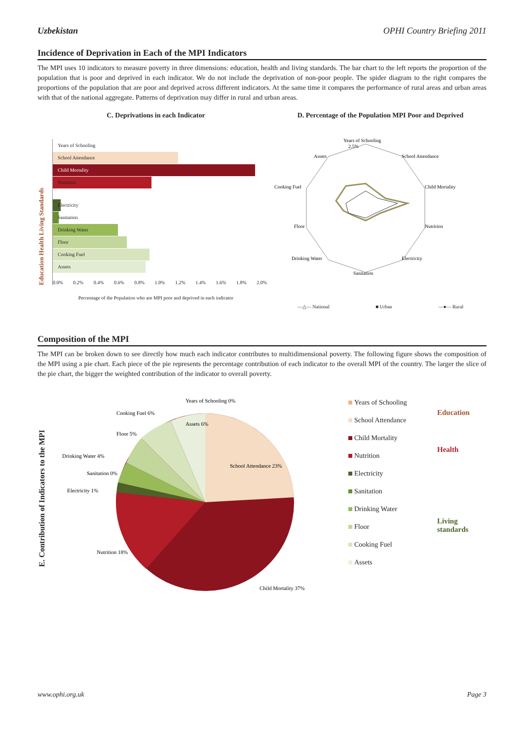Uzbekistan OPHI Country Briefing 2011
Incidence of Deprivation in Each of the MPI Indicators
The MPI uses 10 indicators to measure poverty in three dimensions: education, health and living standards. The bar chart to the left reports the proportion of the population that is poor and deprived in each indicator. We do not include the deprivation of non-poor people. The spider diagram to the right compares the proportions of the population that are poor and deprived across different indicators. At the same time it compares the performance of rural areas and urban areas with that of the national aggregate. Patterns of deprivation may differ in rural and urban areas.
C. Deprivations in each Indicator
Education Health Living Standards
Years of Schooling
School Attendance
Child Mortality
Nutrition
Electricity
Sanitation
Drinking Water
Floor
Cooking Fuel
Assets
0.0% 0.2% 0.4% 0.6% 0.8% 1.0% 1.2% 1.4% 1.6% 1.8% 2.0%
Percentage of the Population who are MPI poor and deprived in each indicator
D. Percentage of the Population MPI Poor and Deprived
Years of Schooling
2.5%
School Attendance
Child Mortality
Nutrition
Electricity
Sanitation
Drinking Water
Floor
Cooking Fuel
Assets
—△— National ■ Urban —●— Rural
Composition of the MPI
The MPI can be broken down to see directly how much each indicator contributes to multidimensional poverty. The following figure shows the composition of the MPI using a pie chart. Each piece of the pie represents the percentage contribution of each indicator to the overall MPI of the country. The larger the slice of the pie chart, the bigger the weighted contribution of the indicator to overall poverty.
E. Contribution of Indicators to the MPI
Years of Schooling 0%
Cooking Fuel 6%
Assets 6%
Floor 5%
School Attendance 23%
Drinking Water 4%
Sanitation 0%
Electricity 1%
Nutrition 18%
Child Mortality 37%
Years of Schooling
School Attendance
Child Mortality
Nutrition
Electricity
Sanitation
Drinking Water
Floor
Cooking Fuel
Assets
Education
Health
Living
standards
www.ophi.org.uk Page 3